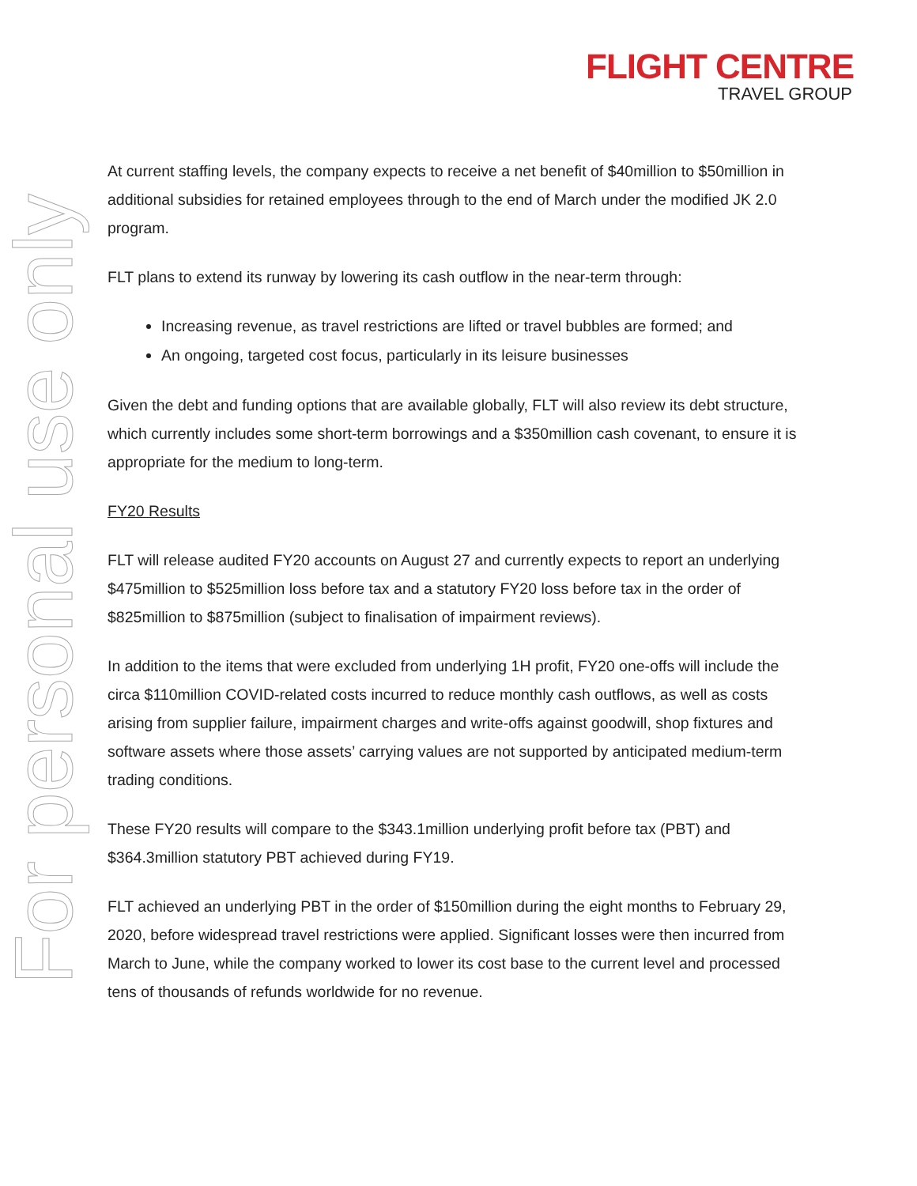FLIGHT CENTRE
TRAVEL GROUP
For personal use only
At current staffing levels, the company expects to receive a net benefit of $40million to $50million in additional subsidies for retained employees through to the end of March under the modified JK 2.0 program.
FLT plans to extend its runway by lowering its cash outflow in the near-term through:
Increasing revenue, as travel restrictions are lifted or travel bubbles are formed; and
An ongoing, targeted cost focus, particularly in its leisure businesses
Given the debt and funding options that are available globally, FLT will also review its debt structure, which currently includes some short-term borrowings and a $350million cash covenant, to ensure it is appropriate for the medium to long-term.
FY20 Results
FLT will release audited FY20 accounts on August 27 and currently expects to report an underlying $475million to $525million loss before tax and a statutory FY20 loss before tax in the order of $825million to $875million (subject to finalisation of impairment reviews).
In addition to the items that were excluded from underlying 1H profit, FY20 one-offs will include the circa $110million COVID-related costs incurred to reduce monthly cash outflows, as well as costs arising from supplier failure, impairment charges and write-offs against goodwill, shop fixtures and software assets where those assets’ carrying values are not supported by anticipated medium-term trading conditions.
These FY20 results will compare to the $343.1million underlying profit before tax (PBT) and $364.3million statutory PBT achieved during FY19.
FLT achieved an underlying PBT in the order of $150million during the eight months to February 29, 2020, before widespread travel restrictions were applied. Significant losses were then incurred from March to June, while the company worked to lower its cost base to the current level and processed tens of thousands of refunds worldwide for no revenue.